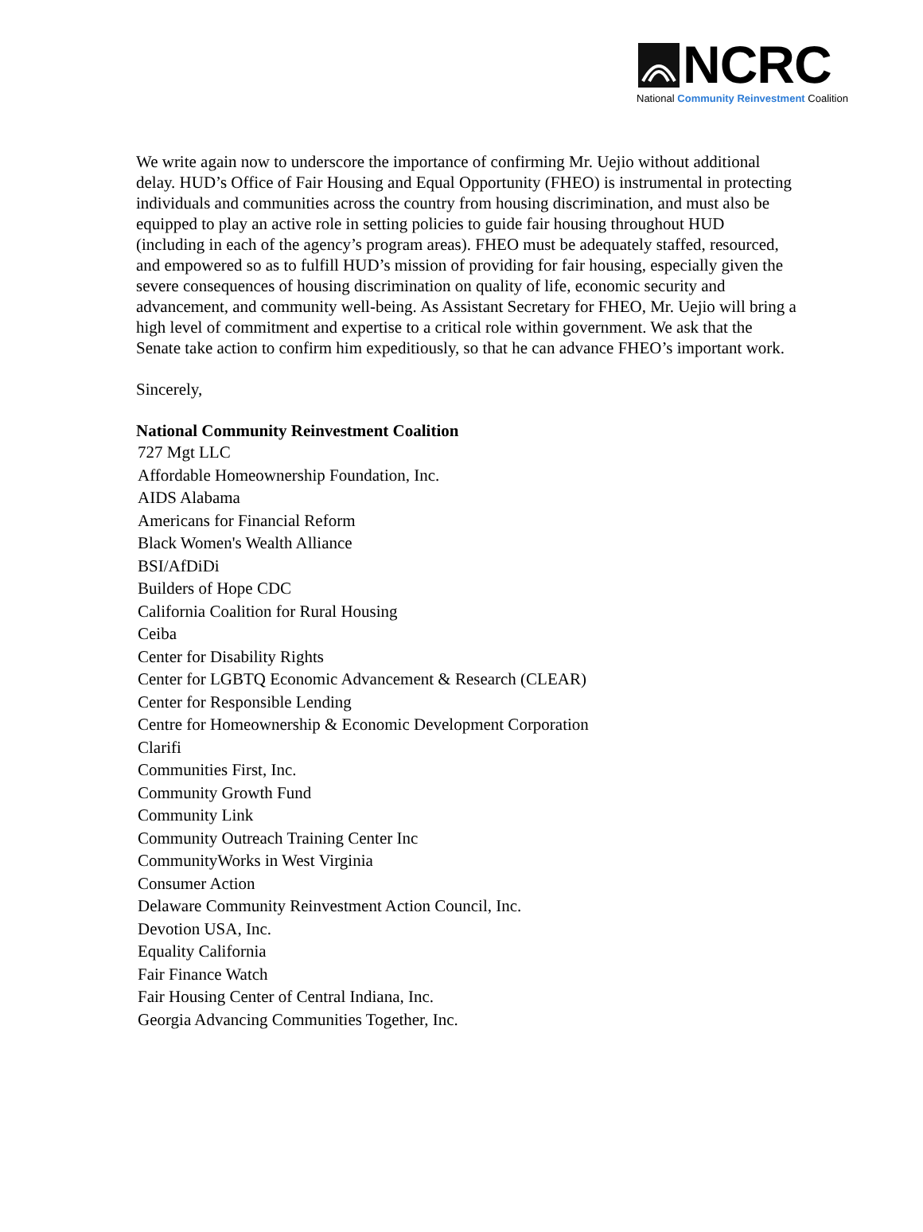NCRC
National Community Reinvestment Coalition
We write again now to underscore the importance of confirming Mr. Uejio without additional delay. HUD’s Office of Fair Housing and Equal Opportunity (FHEO) is instrumental in protecting individuals and communities across the country from housing discrimination, and must also be equipped to play an active role in setting policies to guide fair housing throughout HUD (including in each of the agency’s program areas). FHEO must be adequately staffed, resourced, and empowered so as to fulfill HUD’s mission of providing for fair housing, especially given the severe consequences of housing discrimination on quality of life, economic security and advancement, and community well-being. As Assistant Secretary for FHEO, Mr. Uejio will bring a high level of commitment and expertise to a critical role within government. We ask that the Senate take action to confirm him expeditiously, so that he can advance FHEO’s important work.
Sincerely,
National Community Reinvestment Coalition
727 Mgt LLC
Affordable Homeownership Foundation, Inc.
AIDS Alabama
Americans for Financial Reform
Black Women's Wealth Alliance
BSI/AfDiDi
Builders of Hope CDC
California Coalition for Rural Housing
Ceiba
Center for Disability Rights
Center for LGBTQ Economic Advancement & Research (CLEAR)
Center for Responsible Lending
Centre for Homeownership & Economic Development Corporation
Clarifi
Communities First, Inc.
Community Growth Fund
Community Link
Community Outreach Training Center Inc
CommunityWorks in West Virginia
Consumer Action
Delaware Community Reinvestment Action Council, Inc.
Devotion USA, Inc.
Equality California
Fair Finance Watch
Fair Housing Center of Central Indiana, Inc.
Georgia Advancing Communities Together, Inc.